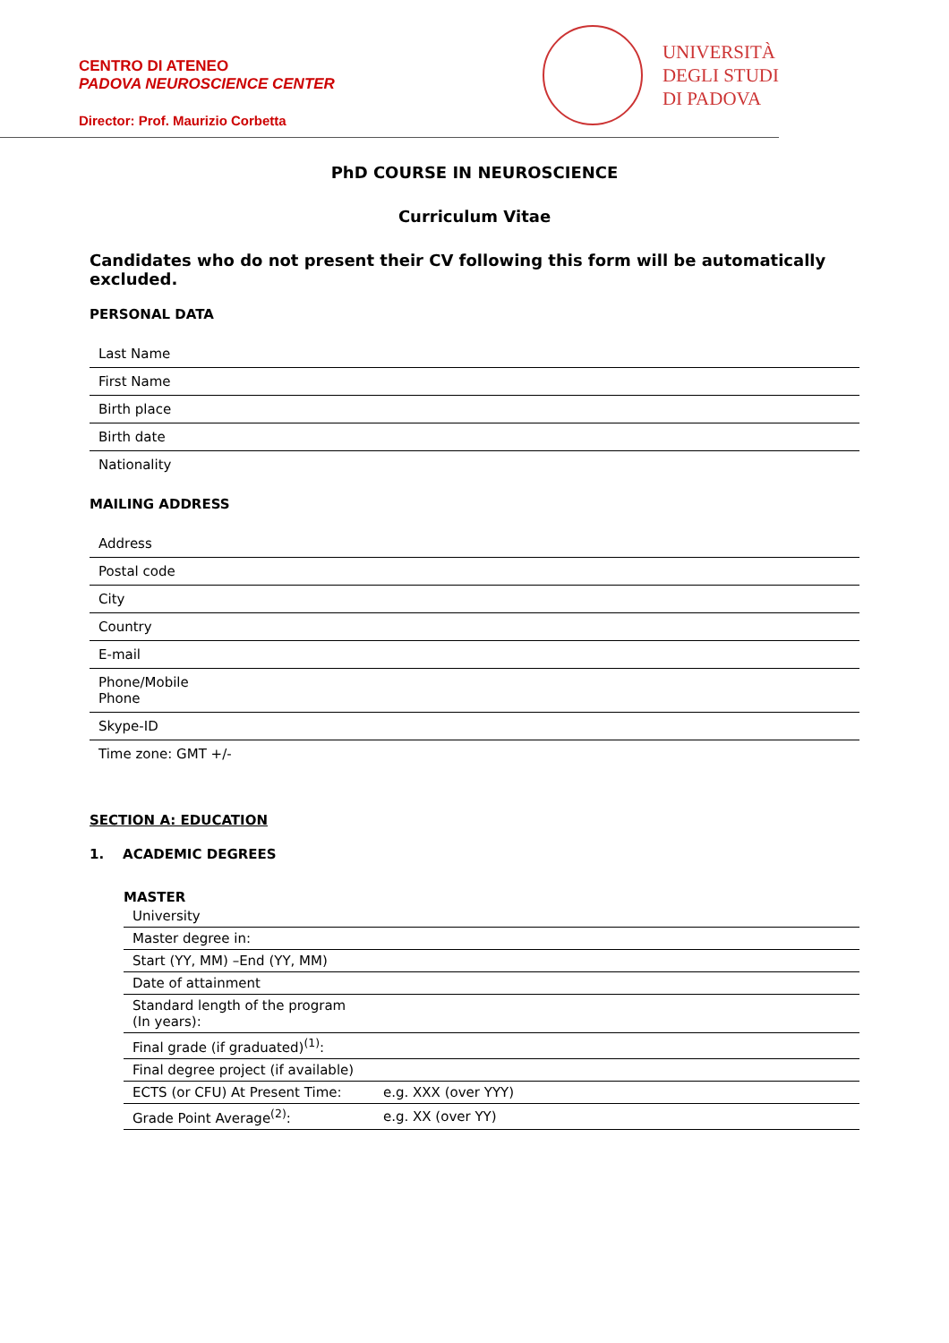CENTRO DI ATENEO
PADOVA NEUROSCIENCE CENTER
Director: Prof. Maurizio Corbetta
UNIVERSITÀ
DEGLI STUDI
DI PADOVA
PhD COURSE IN NEUROSCIENCE
Curriculum Vitae
Candidates who do not present their CV following this form will be automatically excluded.
PERSONAL DATA
| Last Name |
| First Name |
| Birth place |
| Birth date |
| Nationality |
MAILING ADDRESS
| Address |
| Postal code |
| City |
| Country |
| E-mail |
| Phone/Mobile Phone |
| Skype-ID |
| Time zone: GMT +/- |
SECTION A: EDUCATION
1. ACADEMIC DEGREES
MASTER
| University | |
| Master degree in: | |
| Start (YY, MM) –End (YY, MM) | |
| Date of attainment | |
| Standard length of the program (In years): | |
| Final grade (if graduated)<sup>(1)</sup>: | |
| Final degree project (if available) | |
| ECTS (or CFU) At Present Time: | e.g. XXX (over YYY) |
| Grade Point Average<sup>(2)</sup>: | e.g. XX (over YY) |